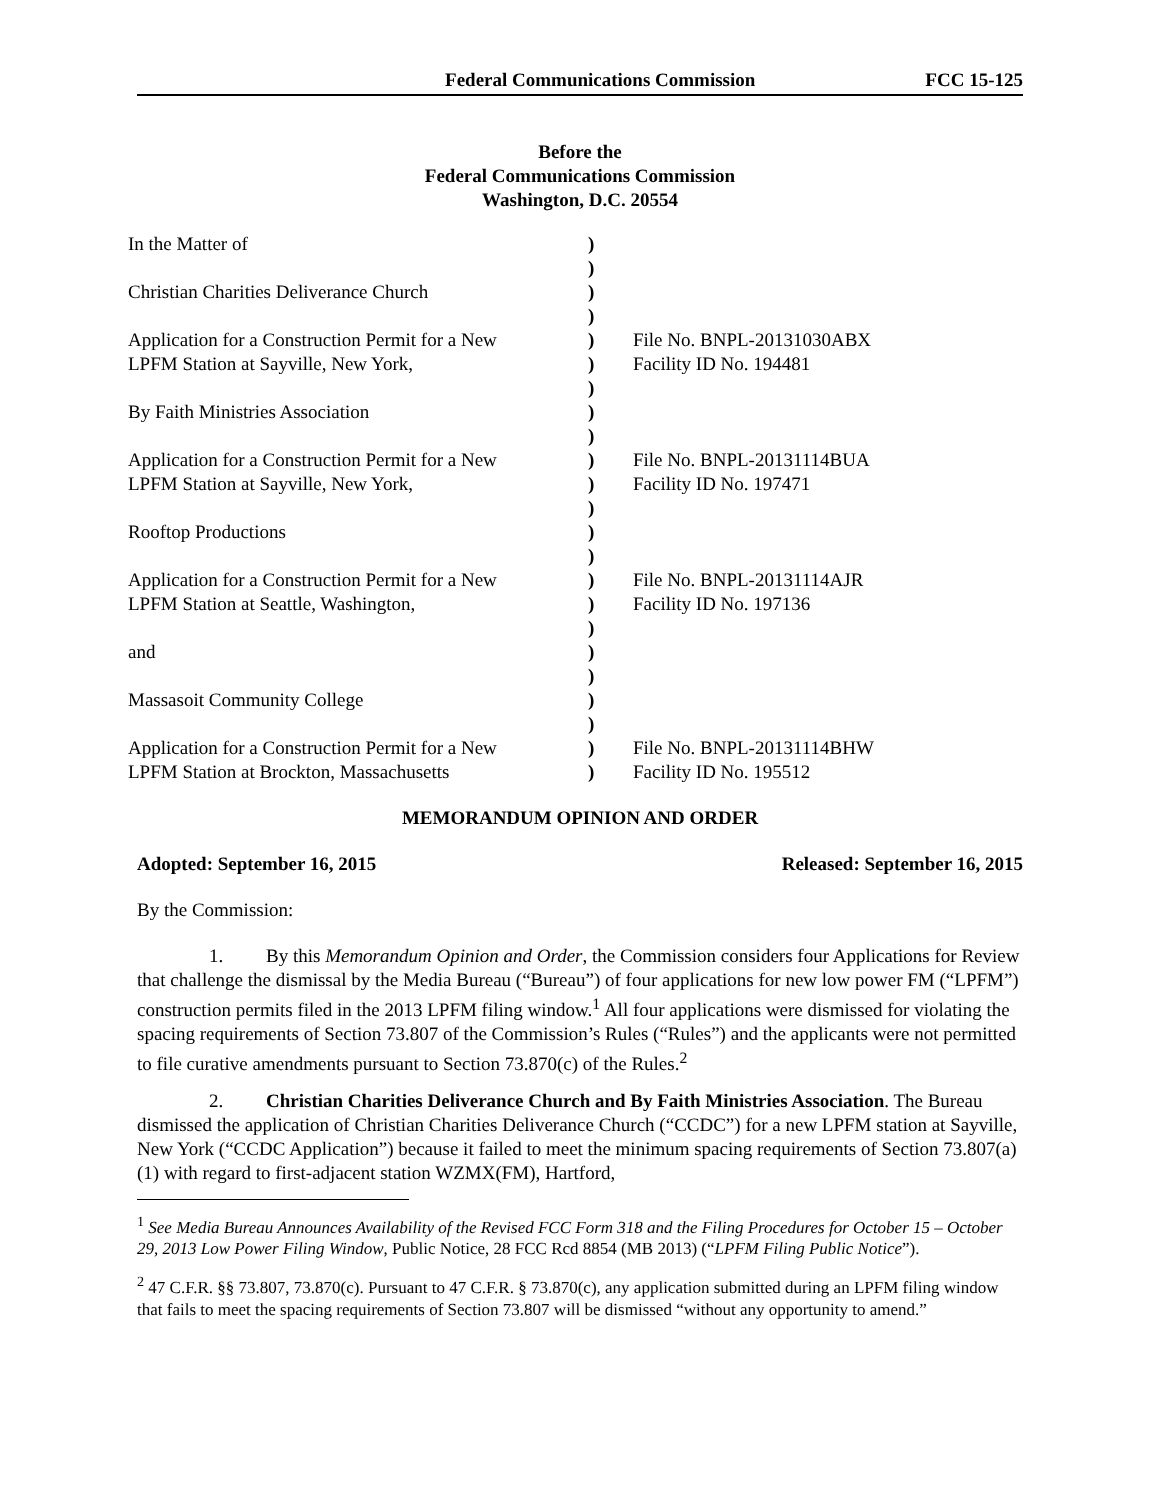Federal Communications Commission FCC 15-125
Before the
Federal Communications Commission
Washington, D.C. 20554
| In the Matter of | ) ) | |
| Christian Charities Deliverance Church | ) ) | |
| Application for a Construction Permit for a New LPFM Station at Sayville, New York, | ) ) ) | File No. BNPL-20131030ABX Facility ID No. 194481 |
| By Faith Ministries Association | ) ) | |
| Application for a Construction Permit for a New LPFM Station at Sayville, New York, | ) ) ) | File No. BNPL-20131114BUA Facility ID No. 197471 |
| Rooftop Productions | ) ) | |
| Application for a Construction Permit for a New LPFM Station at Seattle, Washington, | ) ) ) | File No. BNPL-20131114AJR Facility ID No. 197136 |
| and | ) ) | |
| Massasoit Community College | ) ) | |
| Application for a Construction Permit for a New LPFM Station at Brockton, Massachusetts | ) ) | File No. BNPL-20131114BHW Facility ID No. 195512 |
MEMORANDUM OPINION AND ORDER
Adopted: September 16, 2015 Released: September 16, 2015
By the Commission:
1. By this Memorandum Opinion and Order, the Commission considers four Applications for Review that challenge the dismissal by the Media Bureau (“Bureau”) of four applications for new low power FM (“LPFM”) construction permits filed in the 2013 LPFM filing window.<sup>1</sup> All four applications were dismissed for violating the spacing requirements of Section 73.807 of the Commission’s Rules (“Rules”) and the applicants were not permitted to file curative amendments pursuant to Section 73.870(c) of the Rules.<sup>2</sup>
2. Christian Charities Deliverance Church and By Faith Ministries Association. The Bureau dismissed the application of Christian Charities Deliverance Church (“CCDC”) for a new LPFM station at Sayville, New York (“CCDC Application”) because it failed to meet the minimum spacing requirements of Section 73.807(a)(1) with regard to first-adjacent station WZMX(FM), Hartford,
<sup>1</sup> See Media Bureau Announces Availability of the Revised FCC Form 318 and the Filing Procedures for October 15 – October 29, 2013 Low Power Filing Window, Public Notice, 28 FCC Rcd 8854 (MB 2013) (“LPFM Filing Public Notice”).
<sup>2</sup> 47 C.F.R. §§ 73.807, 73.870(c). Pursuant to 47 C.F.R. § 73.870(c), any application submitted during an LPFM filing window that fails to meet the spacing requirements of Section 73.807 will be dismissed “without any opportunity to amend.”